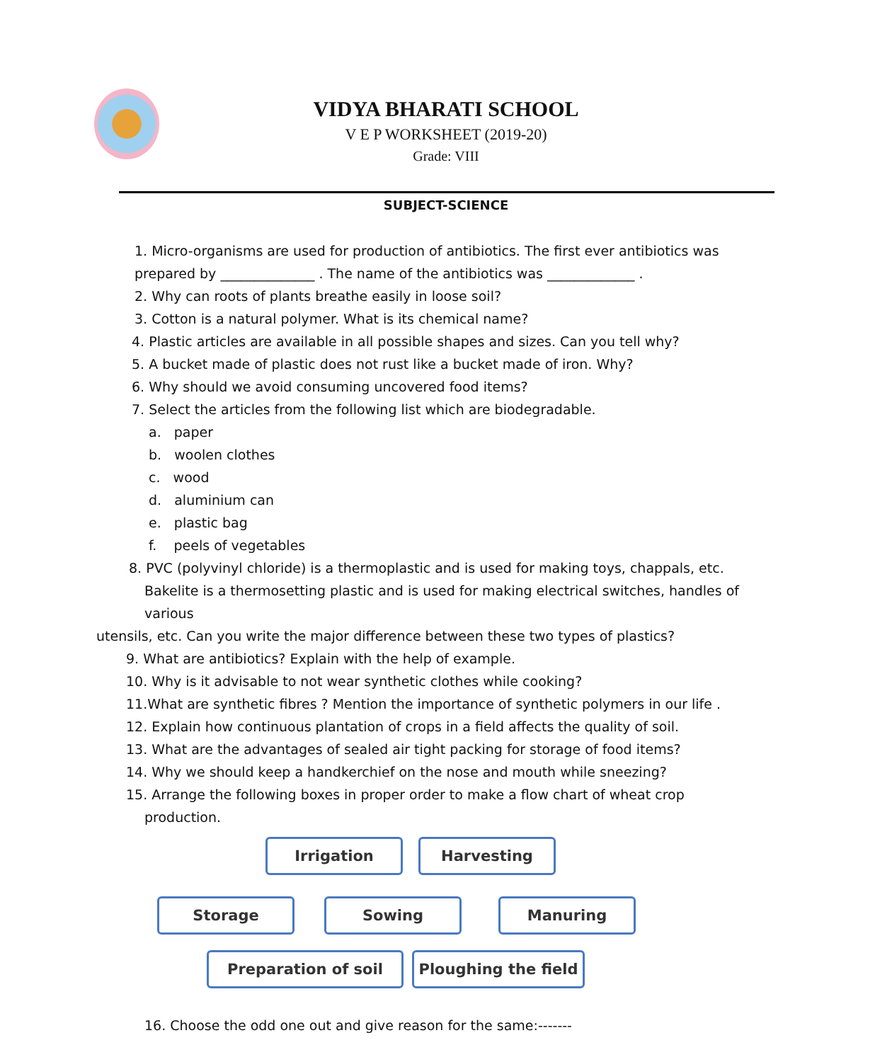VIDYA BHARATI SCHOOL
V E P WORKSHEET (2019-20)
Grade: VIII
SUBJECT-SCIENCE
1. Micro-organisms are used for production of antibiotics. The first ever antibiotics was
prepared by ______________ . The name of the antibiotics was _____________ .
2. Why can roots of plants breathe easily in loose soil?
3. Cotton is a natural polymer. What is its chemical name?
4. Plastic articles are available in all possible shapes and sizes. Can you tell why?
5. A bucket made of plastic does not rust like a bucket made of iron. Why?
6. Why should we avoid consuming uncovered food items?
7. Select the articles from the following list which are biodegradable.
a. paper
b. woolen clothes
c. wood
d. aluminium can
e. plastic bag
f. peels of vegetables
8. PVC (polyvinyl chloride) is a thermoplastic and is used for making toys, chappals, etc.
Bakelite is a thermosetting plastic and is used for making electrical switches, handles of various
utensils, etc. Can you write the major difference between these two types of plastics?
9. What are antibiotics? Explain with the help of example.
10. Why is it advisable to not wear synthetic clothes while cooking?
11.What are synthetic fibres ? Mention the importance of synthetic polymers in our life .
12. Explain how continuous plantation of crops in a field affects the quality of soil.
13. What are the advantages of sealed air tight packing for storage of food items?
14. Why we should keep a handkerchief on the nose and mouth while sneezing?
15. Arrange the following boxes in proper order to make a flow chart of wheat crop
production.
Irrigation Harvesting
Storage Sowing Manuring
Preparation of soil
Ploughing the field
16. Choose the odd one out and give reason for the same:-------